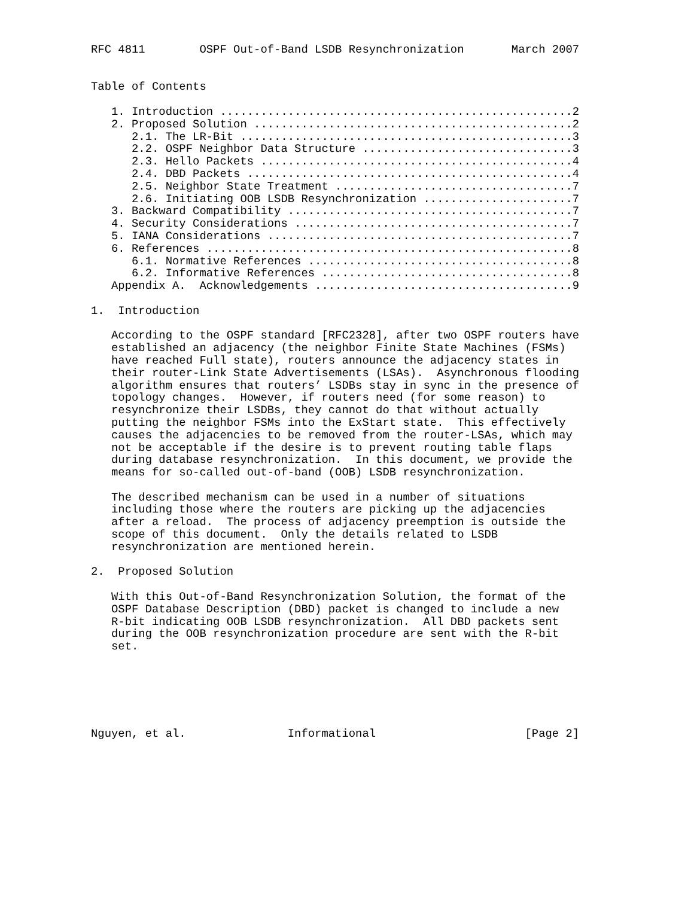RFC 4811        OSPF Out-of-Band LSDB Resynchronization       March 2007


Table of Contents

   1. Introduction ....................................................2
   2. Proposed Solution ...............................................2
      2.1. The LR-Bit .................................................3
      2.2. OSPF Neighbor Data Structure ...............................3
      2.3. Hello Packets ..............................................4
      2.4. DBD Packets ................................................4
      2.5. Neighbor State Treatment ...................................7
      2.6. Initiating OOB LSDB Resynchronization ......................7
   3. Backward Compatibility ..........................................7
   4. Security Considerations .........................................7
   5. IANA Considerations .............................................7
   6. References ......................................................8
      6.1. Normative References .......................................8
      6.2. Informative References .....................................8
   Appendix A.  Acknowledgements ......................................9

1.  Introduction

   According to the OSPF standard [RFC2328], after two OSPF routers have
   established an adjacency (the neighbor Finite State Machines (FSMs)
   have reached Full state), routers announce the adjacency states in
   their router-Link State Advertisements (LSAs).  Asynchronous flooding
   algorithm ensures that routers’ LSDBs stay in sync in the presence of
   topology changes.  However, if routers need (for some reason) to
   resynchronize their LSDBs, they cannot do that without actually
   putting the neighbor FSMs into the ExStart state.  This effectively
   causes the adjacencies to be removed from the router-LSAs, which may
   not be acceptable if the desire is to prevent routing table flaps
   during database resynchronization.  In this document, we provide the
   means for so-called out-of-band (OOB) LSDB resynchronization.

   The described mechanism can be used in a number of situations
   including those where the routers are picking up the adjacencies
   after a reload.  The process of adjacency preemption is outside the
   scope of this document.  Only the details related to LSDB
   resynchronization are mentioned herein.

2.  Proposed Solution

   With this Out-of-Band Resynchronization Solution, the format of the
   OSPF Database Description (DBD) packet is changed to include a new
   R-bit indicating OOB LSDB resynchronization.  All DBD packets sent
   during the OOB resynchronization procedure are sent with the R-bit
   set.






Nguyen, et al.               Informational                      [Page 2]